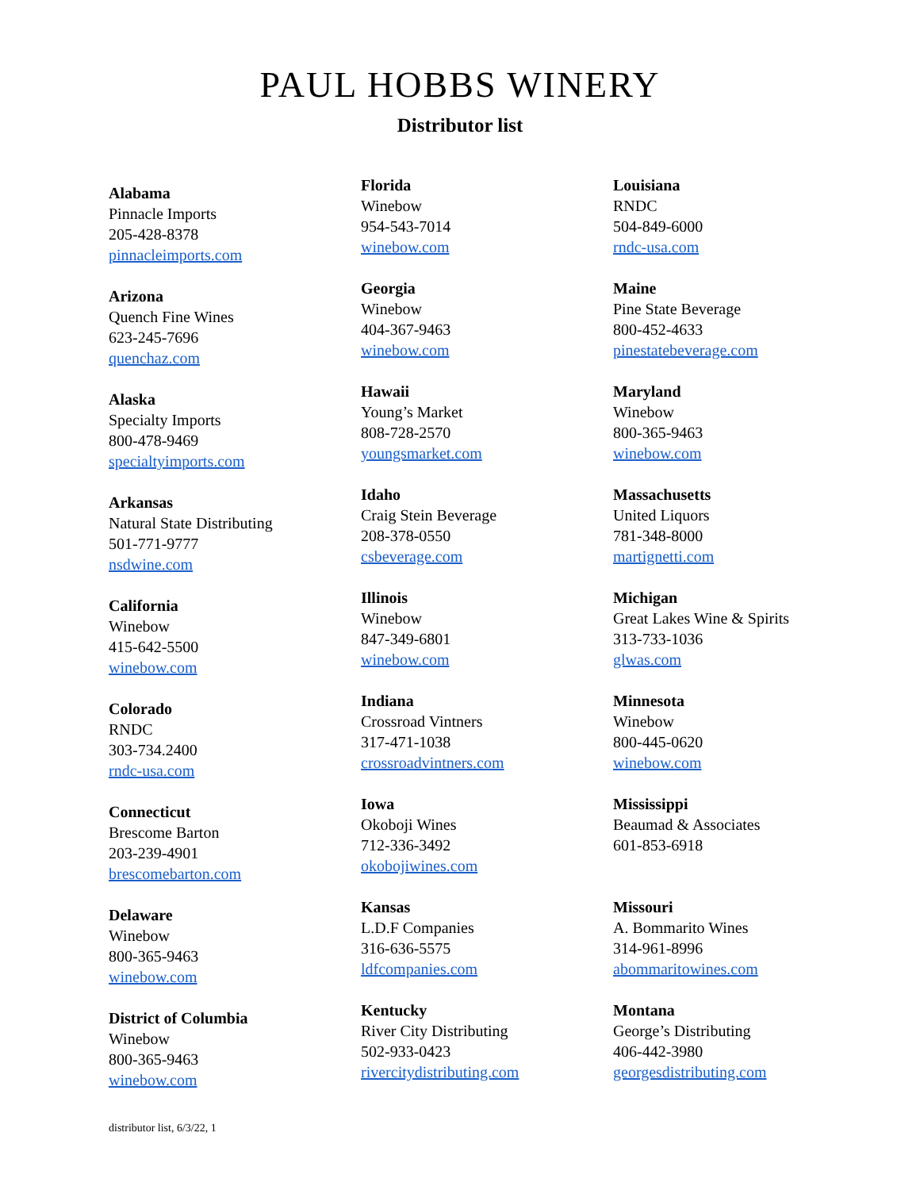PAUL HOBBS WINERY
Distributor list
Alabama
Pinnacle Imports
205-428-8378
pinnacleimports.com
Arizona
Quench Fine Wines
623-245-7696
quenchaz.com
Alaska
Specialty Imports
800-478-9469
specialtyimports.com
Arkansas
Natural State Distributing
501-771-9777
nsdwine.com
California
Winebow
415-642-5500
winebow.com
Colorado
RNDC
303-734.2400
rndc-usa.com
Connecticut
Brescome Barton
203-239-4901
brescomebarton.com
Delaware
Winebow
800-365-9463
winebow.com
District of Columbia
Winebow
800-365-9463
winebow.com
Florida
Winebow
954-543-7014
winebow.com
Georgia
Winebow
404-367-9463
winebow.com
Hawaii
Young’s Market
808-728-2570
youngsmarket.com
Idaho
Craig Stein Beverage
208-378-0550
csbeverage.com
Illinois
Winebow
847-349-6801
winebow.com
Indiana
Crossroad Vintners
317-471-1038
crossroadvintners.com
Iowa
Okoboji Wines
712-336-3492
okobojiwines.com
Kansas
L.D.F Companies
316-636-5575
ldfcompanies.com
Kentucky
River City Distributing
502-933-0423
rivercitydistributing.com
Louisiana
RNDC
504-849-6000
rndc-usa.com
Maine
Pine State Beverage
800-452-4633
pinestatebeverage.com
Maryland
Winebow
800-365-9463
winebow.com
Massachusetts
United Liquors
781-348-8000
martignetti.com
Michigan
Great Lakes Wine & Spirits
313-733-1036
glwas.com
Minnesota
Winebow
800-445-0620
winebow.com
Mississippi
Beaumad & Associates
601-853-6918
Missouri
A. Bommarito Wines
314-961-8996
abommaritowines.com
Montana
George’s Distributing
406-442-3980
georgesdistributing.com
distributor list, 6/3/22, 1